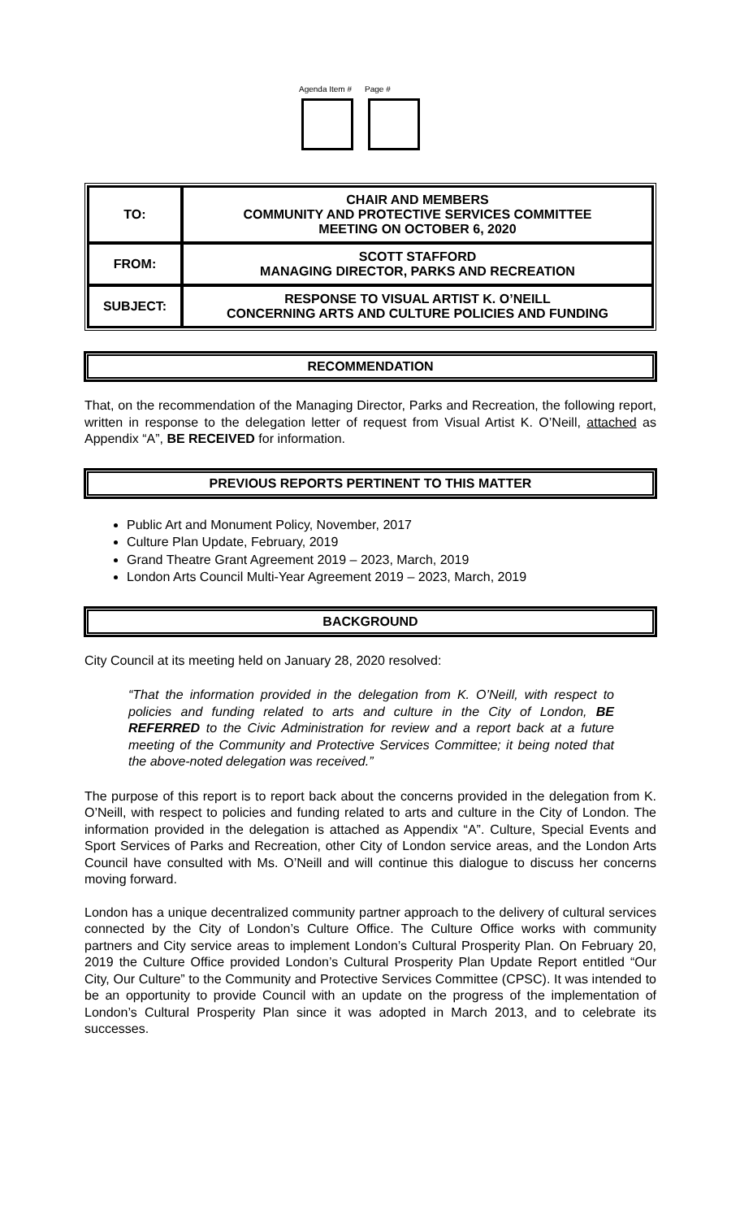Agenda Item # Page #
| TO: | CHAIR AND MEMBERS COMMUNITY AND PROTECTIVE SERVICES COMMITTEE MEETING ON OCTOBER 6, 2020 |
| FROM: | SCOTT STAFFORD MANAGING DIRECTOR, PARKS AND RECREATION |
| SUBJECT: | RESPONSE TO VISUAL ARTIST K. O’NEILL CONCERNING ARTS AND CULTURE POLICIES AND FUNDING |
RECOMMENDATION
That, on the recommendation of the Managing Director, Parks and Recreation, the following report, written in response to the delegation letter of request from Visual Artist K. O’Neill, attached as Appendix “A”, BE RECEIVED for information.
PREVIOUS REPORTS PERTINENT TO THIS MATTER
Public Art and Monument Policy, November, 2017
Culture Plan Update, February, 2019
Grand Theatre Grant Agreement 2019 – 2023, March, 2019
London Arts Council Multi-Year Agreement 2019 – 2023, March, 2019
BACKGROUND
City Council at its meeting held on January 28, 2020 resolved:
“That the information provided in the delegation from K. O’Neill, with respect to policies and funding related to arts and culture in the City of London, BE REFERRED to the Civic Administration for review and a report back at a future meeting of the Community and Protective Services Committee; it being noted that the above-noted delegation was received.”
The purpose of this report is to report back about the concerns provided in the delegation from K. O’Neill, with respect to policies and funding related to arts and culture in the City of London. The information provided in the delegation is attached as Appendix “A”. Culture, Special Events and Sport Services of Parks and Recreation, other City of London service areas, and the London Arts Council have consulted with Ms. O’Neill and will continue this dialogue to discuss her concerns moving forward.
London has a unique decentralized community partner approach to the delivery of cultural services connected by the City of London’s Culture Office. The Culture Office works with community partners and City service areas to implement London’s Cultural Prosperity Plan. On February 20, 2019 the Culture Office provided London’s Cultural Prosperity Plan Update Report entitled “Our City, Our Culture” to the Community and Protective Services Committee (CPSC). It was intended to be an opportunity to provide Council with an update on the progress of the implementation of London’s Cultural Prosperity Plan since it was adopted in March 2013, and to celebrate its successes.